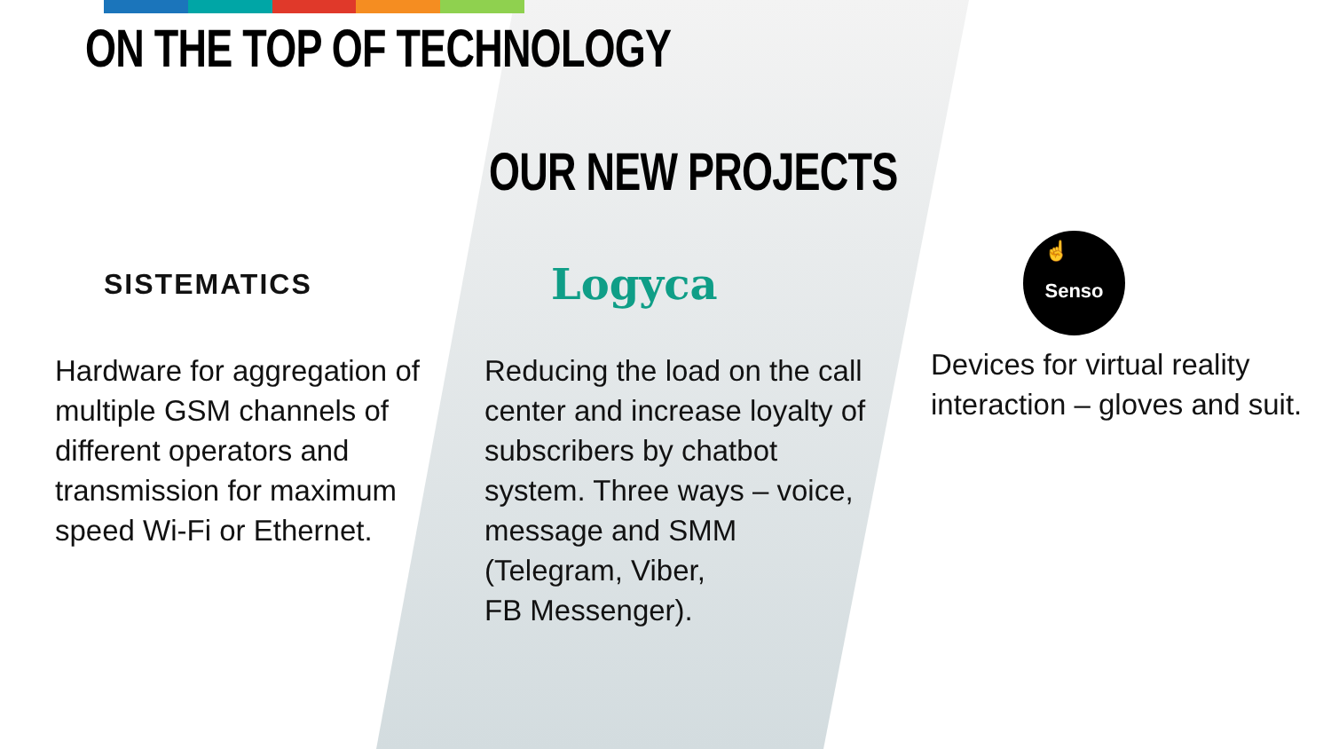ON THE TOP OF TECHNOLOGY
OUR NEW PROJECTS
SISTEMATICS
Hardware for aggregation of multiple GSM channels of different operators and transmission for maximum speed Wi-Fi or Ethernet.
Logyca
Reducing the load on the call center and increase loyalty of subscribers by chatbot system. Three ways – voice, message and SMM (Telegram, Viber,
FB Messenger).
☝
Senso
Devices for virtual reality interaction – gloves and suit.